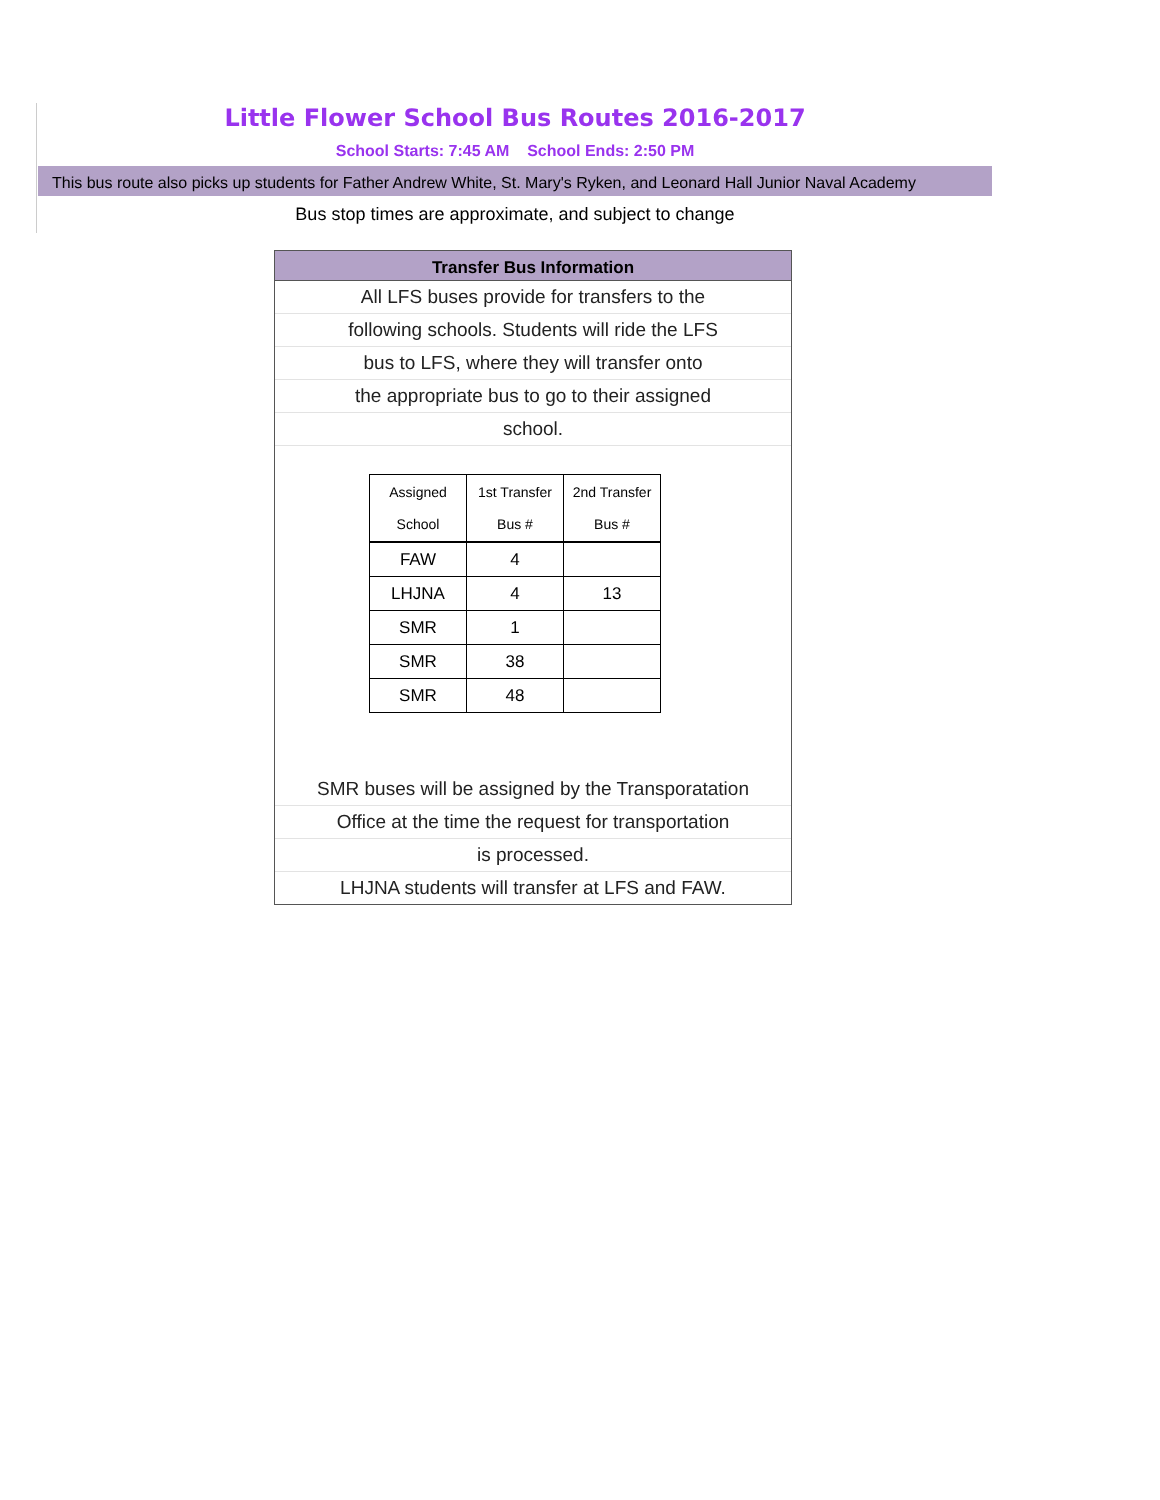Little Flower School Bus Routes 2016-2017
School Starts: 7:45 AM School Ends: 2:50 PM
This bus route also picks up students for Father Andrew White, St. Mary's Ryken, and Leonard Hall Junior Naval Academy
Bus stop times are approximate, and subject to change
Transfer Bus Information
All LFS buses provide for transfers to the
following schools. Students will ride the LFS
bus to LFS, where they will transfer onto
the appropriate bus to go to their assigned
school.
| Assigned School | 1st Transfer Bus # | 2nd Transfer Bus # |
| --- | --- | --- |
| FAW | 4 | |
| LHJNA | 4 | 13 |
| SMR | 1 | |
| SMR | 38 | |
| SMR | 48 | |
SMR buses will be assigned by the Transporatation
Office at the time the request for transportation
is processed.
LHJNA students will transfer at LFS and FAW.